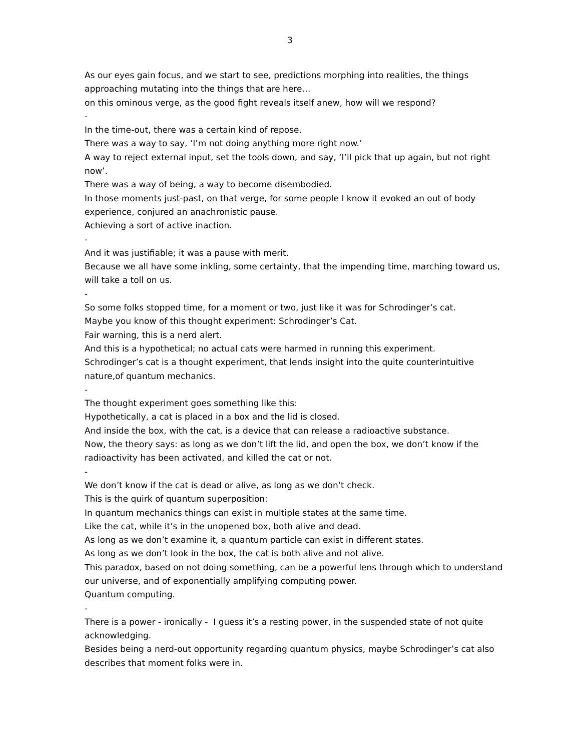3
As our eyes gain focus, and we start to see, predictions morphing into realities, the things approaching mutating into the things that are here…
on this ominous verge, as the good fight reveals itself anew, how will we respond?
-
In the time-out, there was a certain kind of repose.
There was a way to say, ‘I’m not doing anything more right now.’
A way to reject external input, set the tools down, and say, ‘I’ll pick that up again, but not right now’.
There was a way of being, a way to become disembodied.
In those moments just-past, on that verge, for some people I know it evoked an out of body experience, conjured an anachronistic pause.
Achieving a sort of active inaction.
-
And it was justifiable; it was a pause with merit.
Because we all have some inkling, some certainty, that the impending time, marching toward us, will take a toll on us.
-
So some folks stopped time, for a moment or two, just like it was for Schrodinger’s cat.
Maybe you know of this thought experiment: Schrodinger’s Cat.
Fair warning, this is a nerd alert.
And this is a hypothetical; no actual cats were harmed in running this experiment.
Schrodinger’s cat is a thought experiment, that lends insight into the quite counterintuitive nature,of quantum mechanics.
-
The thought experiment goes something like this:
Hypothetically, a cat is placed in a box and the lid is closed.
And inside the box, with the cat, is a device that can release a radioactive substance.
Now, the theory says: as long as we don’t lift the lid, and open the box, we don’t know if the radioactivity has been activated, and killed the cat or not.
-
We don’t know if the cat is dead or alive, as long as we don’t check.
This is the quirk of quantum superposition:
In quantum mechanics things can exist in multiple states at the same time.
Like the cat, while it’s in the unopened box, both alive and dead.
As long as we don’t examine it, a quantum particle can exist in different states.
As long as we don’t look in the box, the cat is both alive and not alive.
This paradox, based on not doing something, can be a powerful lens through which to understand our universe, and of exponentially amplifying computing power.
Quantum computing.
-
There is a power - ironically - I guess it’s a resting power, in the suspended state of not quite acknowledging.
Besides being a nerd-out opportunity regarding quantum physics, maybe Schrodinger’s cat also describes that moment folks were in.